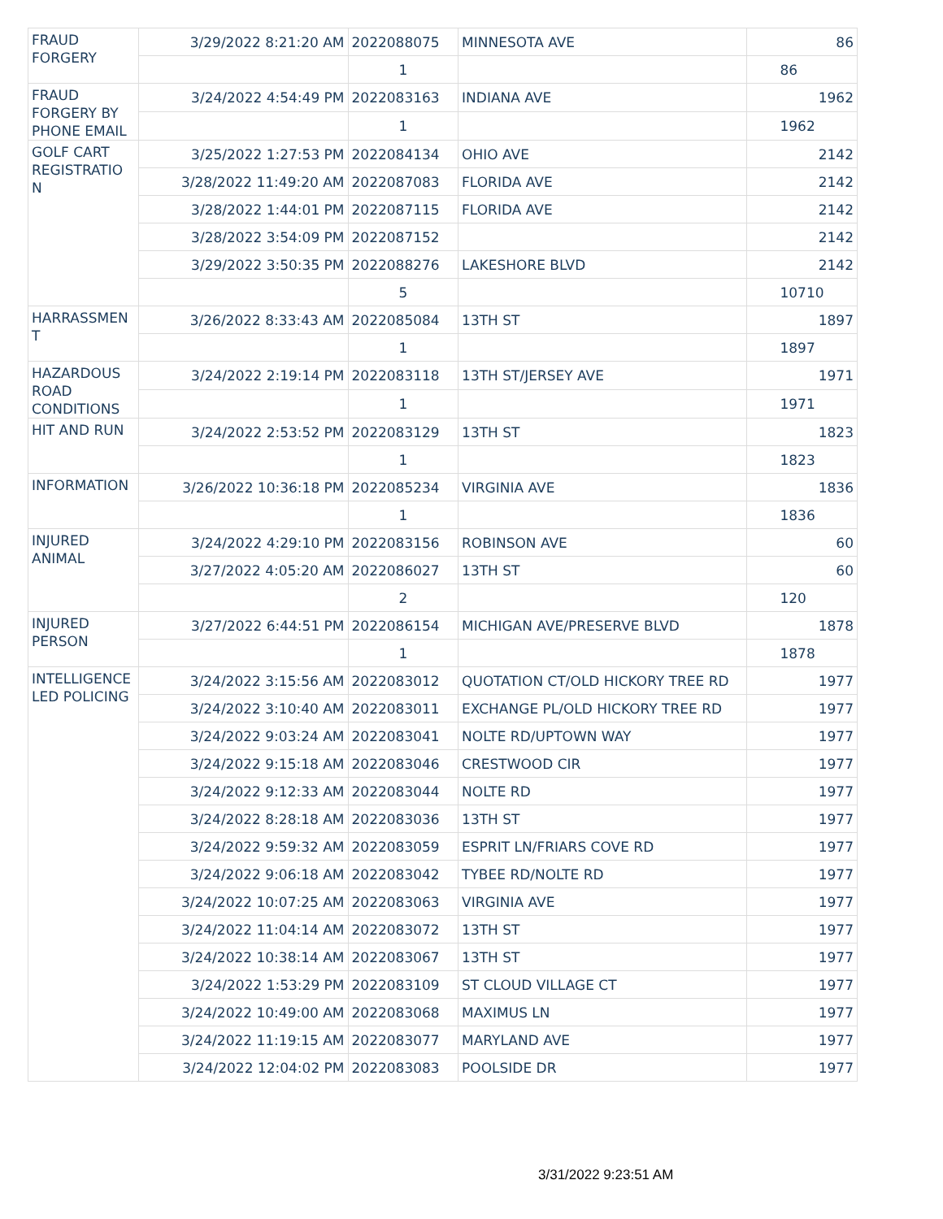| FRAUD FORGERY | 3/29/2022 8:21:20 AM | 2022088075 | MINNESOTA AVE | 86 |
| | | 1 | | 86 |
| FRAUD FORGERY BY PHONE EMAIL | 3/24/2022 4:54:49 PM | 2022083163 | INDIANA AVE | 1962 |
| | | 1 | | 1962 |
| GOLF CART REGISTRATIO N | 3/25/2022 1:27:53 PM | 2022084134 | OHIO AVE | 2142 |
| | 3/28/2022 11:49:20 AM | 2022087083 | FLORIDA AVE | 2142 |
| | 3/28/2022 1:44:01 PM | 2022087115 | FLORIDA AVE | 2142 |
| | 3/28/2022 3:54:09 PM | 2022087152 | | 2142 |
| | 3/29/2022 3:50:35 PM | 2022088276 | LAKESHORE BLVD | 2142 |
| | | 5 | | 10710 |
| HARRASSMEN T | 3/26/2022 8:33:43 AM | 2022085084 | 13TH ST | 1897 |
| | | 1 | | 1897 |
| HAZARDOUS ROAD CONDITIONS | 3/24/2022 2:19:14 PM | 2022083118 | 13TH ST/JERSEY AVE | 1971 |
| | | 1 | | 1971 |
| HIT AND RUN | 3/24/2022 2:53:52 PM | 2022083129 | 13TH ST | 1823 |
| | | 1 | | 1823 |
| INFORMATION | 3/26/2022 10:36:18 PM | 2022085234 | VIRGINIA AVE | 1836 |
| | | 1 | | 1836 |
| INJURED ANIMAL | 3/24/2022 4:29:10 PM | 2022083156 | ROBINSON AVE | 60 |
| | 3/27/2022 4:05:20 AM | 2022086027 | 13TH ST | 60 |
| | | 2 | | 120 |
| INJURED PERSON | 3/27/2022 6:44:51 PM | 2022086154 | MICHIGAN AVE/PRESERVE BLVD | 1878 |
| | | 1 | | 1878 |
| INTELLIGENCE LED POLICING | 3/24/2022 3:15:56 AM | 2022083012 | QUOTATION CT/OLD HICKORY TREE RD | 1977 |
| | 3/24/2022 3:10:40 AM | 2022083011 | EXCHANGE PL/OLD HICKORY TREE RD | 1977 |
| | 3/24/2022 9:03:24 AM | 2022083041 | NOLTE RD/UPTOWN WAY | 1977 |
| | 3/24/2022 9:15:18 AM | 2022083046 | CRESTWOOD CIR | 1977 |
| | 3/24/2022 9:12:33 AM | 2022083044 | NOLTE RD | 1977 |
| | 3/24/2022 8:28:18 AM | 2022083036 | 13TH ST | 1977 |
| | 3/24/2022 9:59:32 AM | 2022083059 | ESPRIT LN/FRIARS COVE RD | 1977 |
| | 3/24/2022 9:06:18 AM | 2022083042 | TYBEE RD/NOLTE RD | 1977 |
| | 3/24/2022 10:07:25 AM | 2022083063 | VIRGINIA AVE | 1977 |
| | 3/24/2022 11:04:14 AM | 2022083072 | 13TH ST | 1977 |
| | 3/24/2022 10:38:14 AM | 2022083067 | 13TH ST | 1977 |
| | 3/24/2022 1:53:29 PM | 2022083109 | ST CLOUD VILLAGE CT | 1977 |
| | 3/24/2022 10:49:00 AM | 2022083068 | MAXIMUS LN | 1977 |
| | 3/24/2022 11:19:15 AM | 2022083077 | MARYLAND AVE | 1977 |
| | 3/24/2022 12:04:02 PM | 2022083083 | POOLSIDE DR | 1977 |
3/31/2022 9:23:51 AM